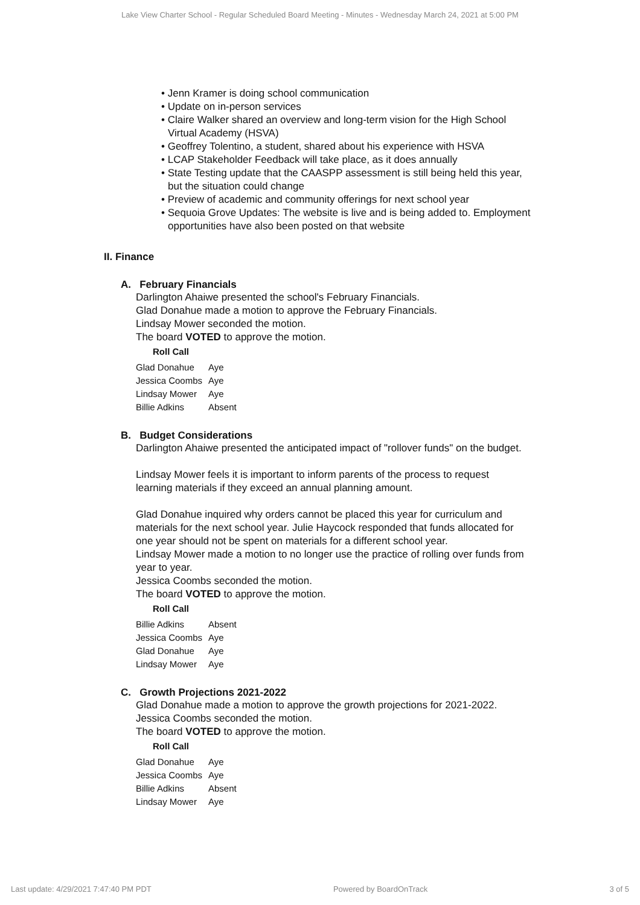Lake View Charter School - Regular Scheduled Board Meeting - Minutes - Wednesday March 24, 2021 at 5:00 PM
• Jenn Kramer is doing school communication
• Update on in-person services
• Claire Walker shared an overview and long-term vision for the High School Virtual Academy (HSVA)
• Geoffrey Tolentino, a student, shared about his experience with HSVA
• LCAP Stakeholder Feedback will take place, as it does annually
• State Testing update that the CAASPP assessment is still being held this year, but the situation could change
• Preview of academic and community offerings for next school year
• Sequoia Grove Updates: The website is live and is being added to. Employment opportunities have also been posted on that website
II. Finance
A. February Financials
Darlington Ahaiwe presented the school's February Financials.
Glad Donahue made a motion to approve the February Financials.
Lindsay Mower seconded the motion.
The board VOTED to approve the motion.
Roll Call
| Glad Donahue | Aye |
| Jessica Coombs | Aye |
| Lindsay Mower | Aye |
| Billie Adkins | Absent |
B. Budget Considerations
Darlington Ahaiwe presented the anticipated impact of "rollover funds" on the budget.
Lindsay Mower feels it is important to inform parents of the process to request learning materials if they exceed an annual planning amount.
Glad Donahue inquired why orders cannot be placed this year for curriculum and materials for the next school year. Julie Haycock responded that funds allocated for one year should not be spent on materials for a different school year.
Lindsay Mower made a motion to no longer use the practice of rolling over funds from year to year.
Jessica Coombs seconded the motion.
The board VOTED to approve the motion.
Roll Call
| Billie Adkins | Absent |
| Jessica Coombs | Aye |
| Glad Donahue | Aye |
| Lindsay Mower | Aye |
C. Growth Projections 2021-2022
Glad Donahue made a motion to approve the growth projections for 2021-2022.
Jessica Coombs seconded the motion.
The board VOTED to approve the motion.
Roll Call
| Glad Donahue | Aye |
| Jessica Coombs | Aye |
| Billie Adkins | Absent |
| Lindsay Mower | Aye |
Last update: 4/29/2021 7:47:40 PM PDT Powered by BoardOnTrack 3 of 5